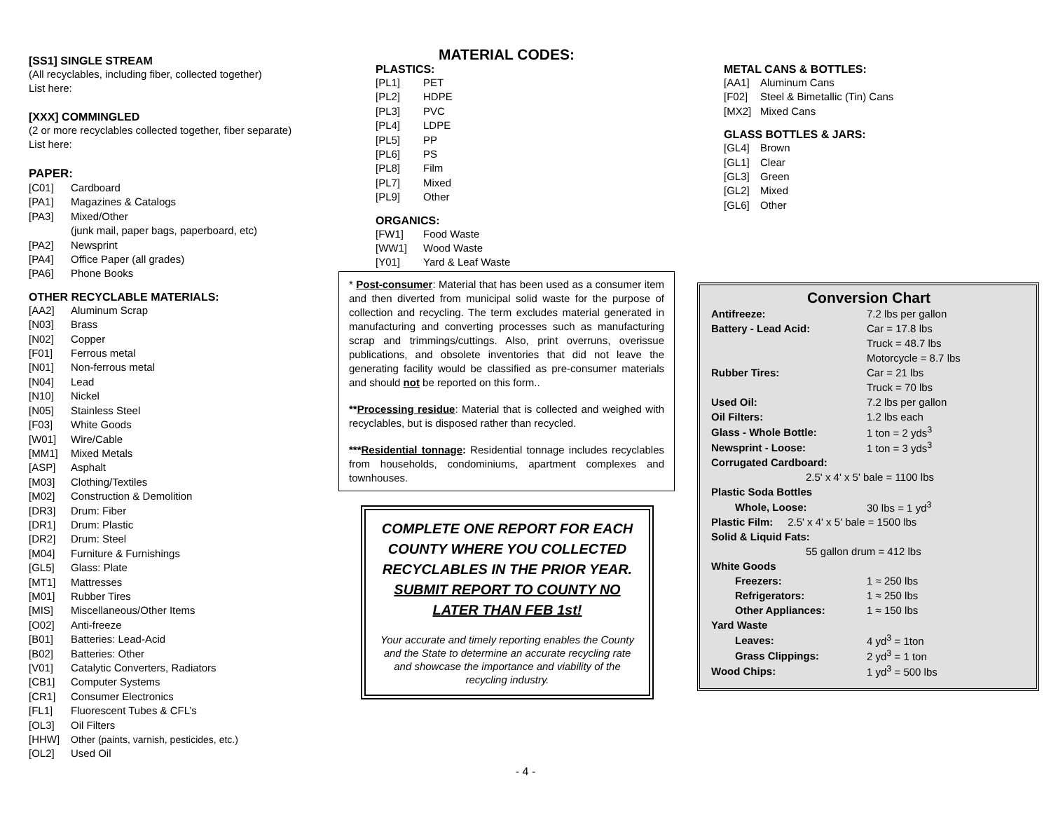[SS1] SINGLE STREAM
(All recyclables, including fiber, collected together)
List here:
[XXX] COMMINGLED
(2 or more recyclables collected together, fiber separate)
List here:
PAPER:
[C01] Cardboard
[PA1] Magazines & Catalogs
[PA3] Mixed/Other
(junk mail, paper bags, paperboard, etc)
[PA2] Newsprint
[PA4] Office Paper (all grades)
[PA6] Phone Books
OTHER RECYCLABLE MATERIALS:
[AA2] Aluminum Scrap
[N03] Brass
[N02] Copper
[F01] Ferrous metal
[N01] Non-ferrous metal
[N04] Lead
[N10] Nickel
[N05] Stainless Steel
[F03] White Goods
[W01] Wire/Cable
[MM1] Mixed Metals
[ASP] Asphalt
[M03] Clothing/Textiles
[M02] Construction & Demolition
[DR3] Drum: Fiber
[DR1] Drum: Plastic
[DR2] Drum: Steel
[M04] Furniture & Furnishings
[GL5] Glass: Plate
[MT1] Mattresses
[M01] Rubber Tires
[MIS] Miscellaneous/Other Items
[O02] Anti-freeze
[B01] Batteries: Lead-Acid
[B02] Batteries: Other
[V01] Catalytic Converters, Radiators
[CB1] Computer Systems
[CR1] Consumer Electronics
[FL1] Fluorescent Tubes & CFL’s
[OL3] Oil Filters
[HHW] Other (paints, varnish, pesticides, etc.)
[OL2] Used Oil
MATERIAL CODES:
PLASTICS:
[PL1] PET
[PL2] HDPE
[PL3] PVC
[PL4] LDPE
[PL5] PP
[PL6] PS
[PL8] Film
[PL7] Mixed
[PL9] Other
ORGANICS:
[FW1] Food Waste
[WW1] Wood Waste
[Y01] Yard & Leaf Waste
* Post-consumer: Material that has been used as a consumer item and then diverted from municipal solid waste for the purpose of collection and recycling. The term excludes material generated in manufacturing and converting processes such as manufacturing scrap and trimmings/cuttings. Also, print overruns, overissue publications, and obsolete inventories that did not leave the generating facility would be classified as pre-consumer materials and should not be reported on this form..
**Processing residue: Material that is collected and weighed with recyclables, but is disposed rather than recycled.
***Residential tonnage: Residential tonnage includes recyclables from households, condominiums, apartment complexes and townhouses.
COMPLETE ONE REPORT FOR EACH COUNTY WHERE YOU COLLECTED RECYCLABLES IN THE PRIOR YEAR.
SUBMIT REPORT TO COUNTY NO LATER THAN FEB 1st!
Your accurate and timely reporting enables the County and the State to determine an accurate recycling rate and showcase the importance and viability of the recycling industry.
METAL CANS & BOTTLES:
[AA1] Aluminum Cans
[F02] Steel & Bimetallic (Tin) Cans
[MX2] Mixed Cans
GLASS BOTTLES & JARS:
[GL4] Brown
[GL1] Clear
[GL3] Green
[GL2] Mixed
[GL6] Other
Conversion Chart
| Antifreeze: | 7.2 lbs per gallon |
| Battery - Lead Acid: | Car = 17.8 lbs |
| | Truck = 48.7 lbs |
| | Motorcycle = 8.7 lbs |
| Rubber Tires: | Car = 21 lbs |
| | Truck = 70 lbs |
| Used Oil: | 7.2 lbs per gallon |
| Oil Filters: | 1.2 lbs each |
| Glass - Whole Bottle: | 1 ton = 2 yds<sup>3</sup> |
| Newsprint - Loose: | 1 ton = 3 yds<sup>3</sup> |
| Corrugated Cardboard: | |
| 2.5' x 4' x 5' bale = 1100 lbs | |
| Plastic Soda Bottles | |
| Whole, Loose: | 30 lbs = 1 yd<sup>3</sup> |
| Plastic Film: 2.5' x 4' x 5' bale = 1500 lbs | |
| Solid & Liquid Fats: | |
| 55 gallon drum = 412 lbs | |
| White Goods | |
| Freezers: | 1 ≈ 250 lbs |
| Refrigerators: | 1 ≈ 250 lbs |
| Other Appliances: | 1 ≈ 150 lbs |
| Yard Waste | |
| Leaves: | 4 yd<sup>3</sup> = 1ton |
| Grass Clippings: | 2 yd<sup>3</sup> = 1 ton |
| Wood Chips: | 1 yd<sup>3</sup> = 500 lbs |
- 4 -